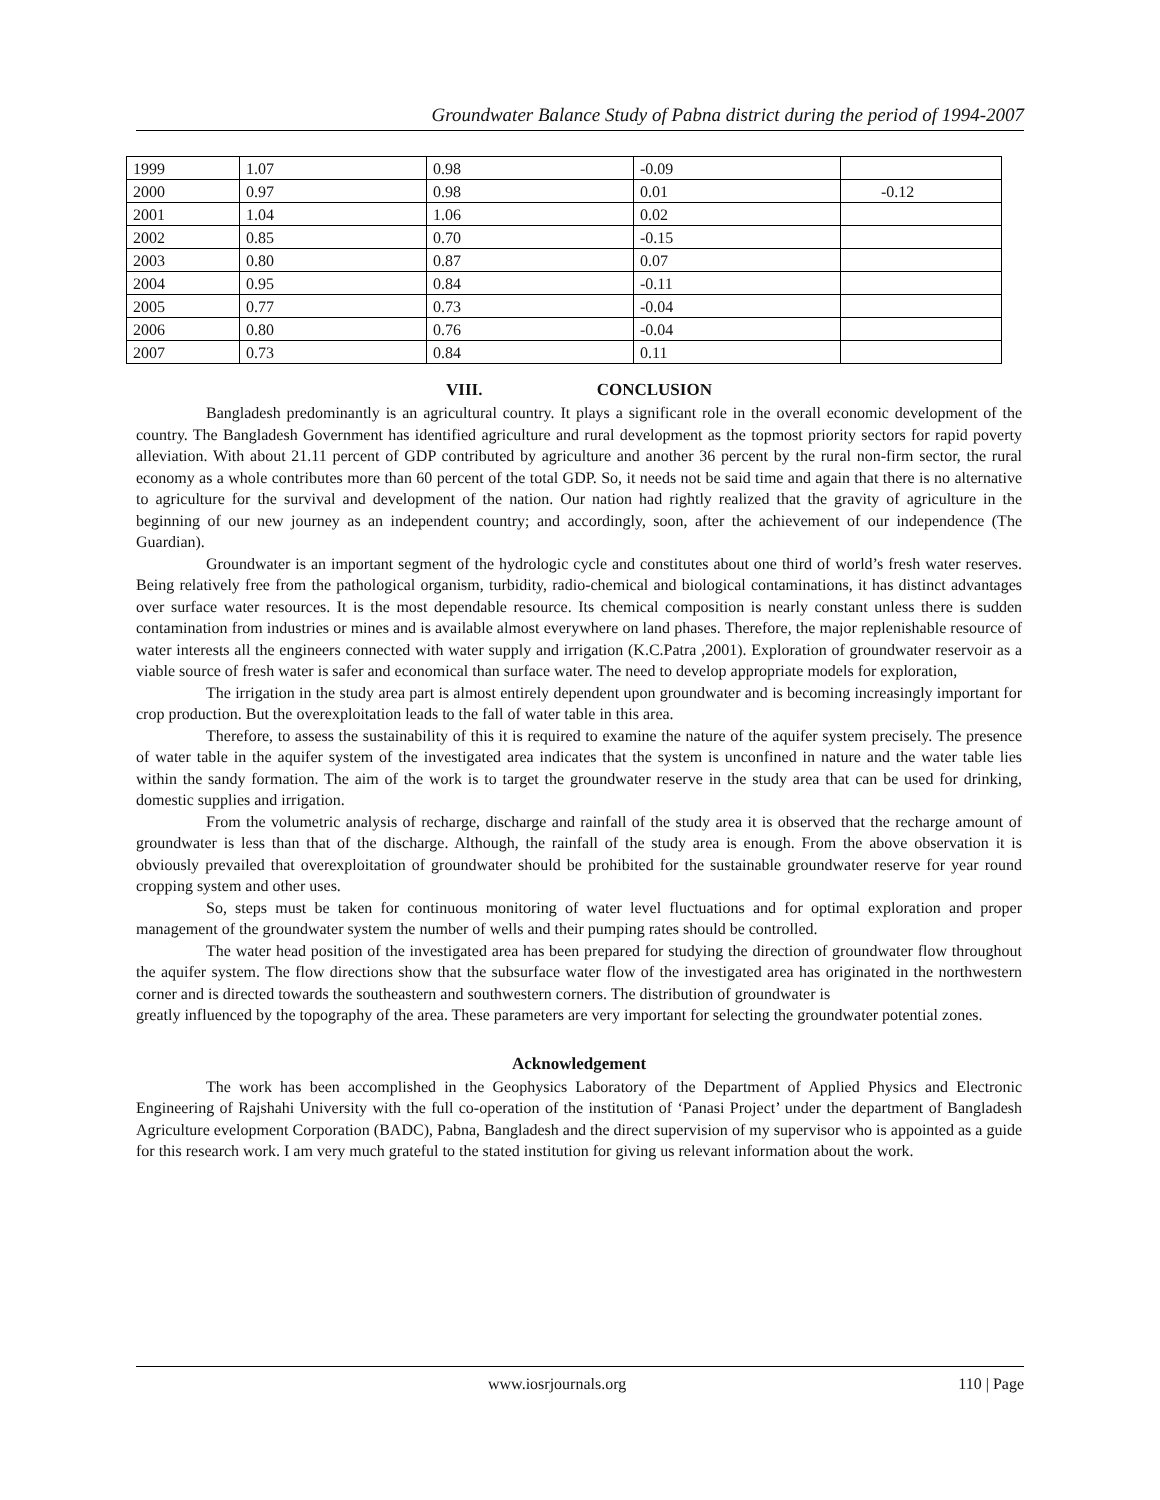Groundwater Balance Study of Pabna district during the period of 1994-2007
| 1999 | 1.07 | 0.98 | -0.09 | |
| 2000 | 0.97 | 0.98 | 0.01 | -0.12 |
| 2001 | 1.04 | 1.06 | 0.02 | |
| 2002 | 0.85 | 0.70 | -0.15 | |
| 2003 | 0.80 | 0.87 | 0.07 | |
| 2004 | 0.95 | 0.84 | -0.11 | |
| 2005 | 0.77 | 0.73 | -0.04 | |
| 2006 | 0.80 | 0.76 | -0.04 | |
| 2007 | 0.73 | 0.84 | 0.11 | |
VIII. CONCLUSION
Bangladesh predominantly is an agricultural country. It plays a significant role in the overall economic development of the country. The Bangladesh Government has identified agriculture and rural development as the topmost priority sectors for rapid poverty alleviation. With about 21.11 percent of GDP contributed by agriculture and another 36 percent by the rural non-firm sector, the rural economy as a whole contributes more than 60 percent of the total GDP. So, it needs not be said time and again that there is no alternative to agriculture for the survival and development of the nation. Our nation had rightly realized that the gravity of agriculture in the beginning of our new journey as an independent country; and accordingly, soon, after the achievement of our independence (The Guardian).
Groundwater is an important segment of the hydrologic cycle and constitutes about one third of world’s fresh water reserves. Being relatively free from the pathological organism, turbidity, radio-chemical and biological contaminations, it has distinct advantages over surface water resources. It is the most dependable resource. Its chemical composition is nearly constant unless there is sudden contamination from industries or mines and is available almost everywhere on land phases. Therefore, the major replenishable resource of water interests all the engineers connected with water supply and irrigation (K.C.Patra ,2001). Exploration of groundwater reservoir as a viable source of fresh water is safer and economical than surface water. The need to develop appropriate models for exploration,
The irrigation in the study area part is almost entirely dependent upon groundwater and is becoming increasingly important for crop production. But the overexploitation leads to the fall of water table in this area.
Therefore, to assess the sustainability of this it is required to examine the nature of the aquifer system precisely. The presence of water table in the aquifer system of the investigated area indicates that the system is unconfined in nature and the water table lies within the sandy formation. The aim of the work is to target the groundwater reserve in the study area that can be used for drinking, domestic supplies and irrigation.
From the volumetric analysis of recharge, discharge and rainfall of the study area it is observed that the recharge amount of groundwater is less than that of the discharge. Although, the rainfall of the study area is enough. From the above observation it is obviously prevailed that overexploitation of groundwater should be prohibited for the sustainable groundwater reserve for year round cropping system and other uses.
So, steps must be taken for continuous monitoring of water level fluctuations and for optimal exploration and proper management of the groundwater system the number of wells and their pumping rates should be controlled.
The water head position of the investigated area has been prepared for studying the direction of groundwater flow throughout the aquifer system. The flow directions show that the subsurface water flow of the investigated area has originated in the northwestern corner and is directed towards the southeastern and southwestern corners. The distribution of groundwater is
greatly influenced by the topography of the area. These parameters are very important for selecting the groundwater potential zones.
Acknowledgement
The work has been accomplished in the Geophysics Laboratory of the Department of Applied Physics and Electronic Engineering of Rajshahi University with the full co-operation of the institution of ‘Panasi Project’ under the department of Bangladesh Agriculture evelopment Corporation (BADC), Pabna, Bangladesh and the direct supervision of my supervisor who is appointed as a guide for this research work. I am very much grateful to the stated institution for giving us relevant information about the work.
www.iosrjournals.org 110 | Page